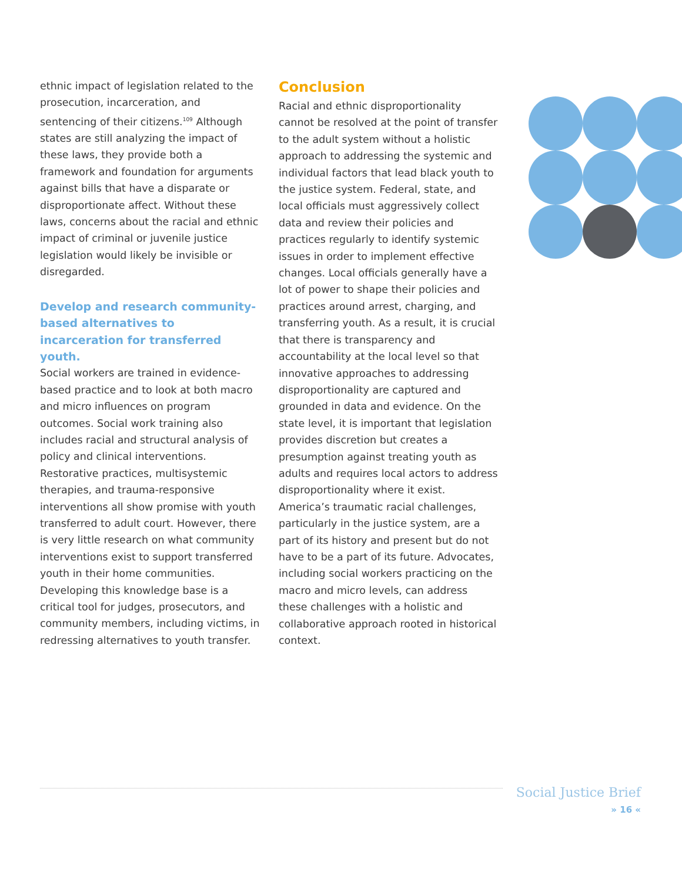ethnic impact of legislation related to the prosecution, incarceration, and sentencing of their citizens.<sup>109</sup> Although states are still analyzing the impact of these laws, they provide both a framework and foundation for arguments against bills that have a disparate or disproportionate affect. Without these laws, concerns about the racial and ethnic impact of criminal or juvenile justice legislation would likely be invisible or disregarded.
Develop and research community-based alternatives to incarceration for transferred youth.
Social workers are trained in evidence-based practice and to look at both macro and micro influences on program outcomes. Social work training also includes racial and structural analysis of policy and clinical interventions. Restorative practices, multisystemic therapies, and trauma-responsive interventions all show promise with youth transferred to adult court. However, there is very little research on what community interventions exist to support transferred youth in their home communities. Developing this knowledge base is a critical tool for judges, prosecutors, and community members, including victims, in redressing alternatives to youth transfer.
Conclusion
Racial and ethnic disproportionality cannot be resolved at the point of transfer to the adult system without a holistic approach to addressing the systemic and individual factors that lead black youth to the justice system. Federal, state, and local officials must aggressively collect data and review their policies and practices regularly to identify systemic issues in order to implement effective changes. Local officials generally have a lot of power to shape their policies and practices around arrest, charging, and transferring youth. As a result, it is crucial that there is transparency and accountability at the local level so that innovative approaches to addressing disproportionality are captured and grounded in data and evidence. On the state level, it is important that legislation provides discretion but creates a presumption against treating youth as adults and requires local actors to address disproportionality where it exist. America’s traumatic racial challenges, particularly in the justice system, are a part of its history and present but do not have to be a part of its future. Advocates, including social workers practicing on the macro and micro levels, can address these challenges with a holistic and collaborative approach rooted in historical context.
Social Justice Brief
» 16 «